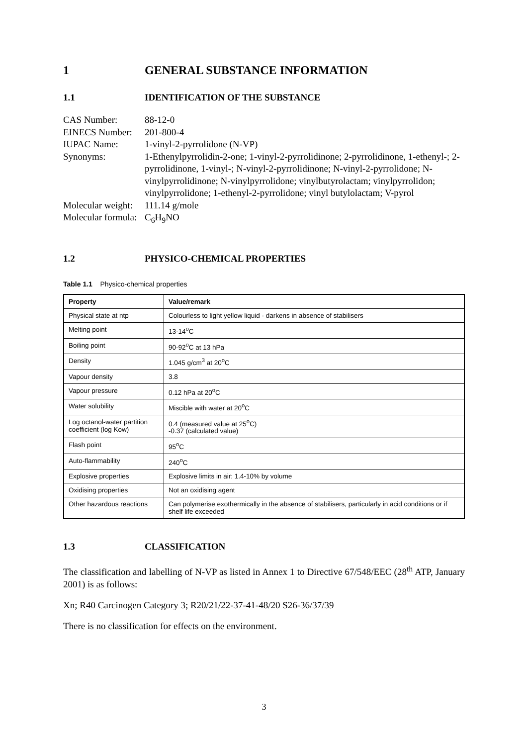1 GENERAL SUBSTANCE INFORMATION
1.1 IDENTIFICATION OF THE SUBSTANCE
CAS Number:
88-12-0
EINECS Number:
201-800-4
IUPAC Name:
1-vinyl-2-pyrrolidone (N-VP)
Synonyms:
1-Ethenylpyrrolidin-2-one; 1-vinyl-2-pyrrolidinone; 2-pyrrolidinone, 1-ethenyl-; 2-pyrrolidinone, 1-vinyl-; N-vinyl-2-pyrrolidinone; N-vinyl-2-pyrrolidone; N-vinylpyrrolidinone; N-vinylpyrrolidone; vinylbutyrolactam; vinylpyrrolidon; vinylpyrrolidone; 1-ethenyl-2-pyrrolidone; vinyl butylolactam; V-pyrol
Molecular weight:
111.14 g/mole
Molecular formula:
C<sub>6</sub>H<sub>9</sub>NO
1.2 PHYSICO-CHEMICAL PROPERTIES
Table 1.1 Physico-chemical properties
| Property | Value/remark |
| --- | --- |
| Physical state at ntp | Colourless to light yellow liquid - darkens in absence of stabilisers |
| Melting point | 13-14<sup>o</sup>C |
| Boiling point | 90-92<sup>o</sup>C at 13 hPa |
| Density | 1.045 g/cm<sup>3</sup> at 20<sup>o</sup>C |
| Vapour density | 3.8 |
| Vapour pressure | 0.12 hPa at 20<sup>o</sup>C |
| Water solubility | Miscible with water at 20<sup>o</sup>C |
| Log octanol-water partition coefficient (log Kow) | 0.4 (measured value at 25<sup>o</sup>C) -0.37 (calculated value) |
| Flash point | 95<sup>o</sup>C |
| Auto-flammability | 240<sup>o</sup>C |
| Explosive properties | Explosive limits in air: 1.4-10% by volume |
| Oxidising properties | Not an oxidising agent |
| Other hazardous reactions | Can polymerise exothermically in the absence of stabilisers, particularly in acid conditions or if shelf life exceeded |
1.3 CLASSIFICATION
The classification and labelling of N-VP as listed in Annex 1 to Directive 67/548/EEC (28<sup>th</sup> ATP, January 2001) is as follows:
Xn; R40 Carcinogen Category 3; R20/21/22-37-41-48/20 S26-36/37/39
There is no classification for effects on the environment.
3